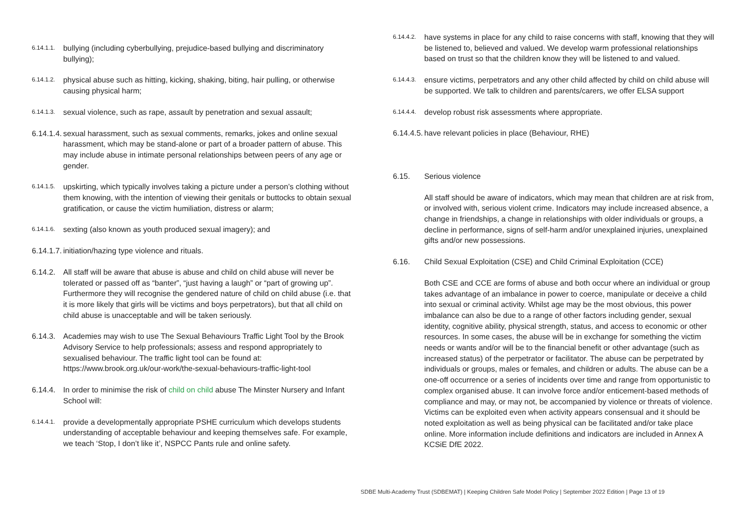6.14.1.1. bullying (including cyberbullying, prejudice-based bullying and discriminatory bullying);
6.14.1.2. physical abuse such as hitting, kicking, shaking, biting, hair pulling, or otherwise causing physical harm;
6.14.1.3. sexual violence, such as rape, assault by penetration and sexual assault;
6.14.1.4. sexual harassment, such as sexual comments, remarks, jokes and online sexual harassment, which may be stand-alone or part of a broader pattern of abuse. This may include abuse in intimate personal relationships between peers of any age or gender.
6.14.1.5. upskirting, which typically involves taking a picture under a person’s clothing without them knowing, with the intention of viewing their genitals or buttocks to obtain sexual gratification, or cause the victim humiliation, distress or alarm;
6.14.1.6. sexting (also known as youth produced sexual imagery); and
6.14.1.7. initiation/hazing type violence and rituals.
6.14.2. All staff will be aware that abuse is abuse and child on child abuse will never be tolerated or passed off as “banter”, “just having a laugh” or “part of growing up”. Furthermore they will recognise the gendered nature of child on child abuse (i.e. that it is more likely that girls will be victims and boys perpetrators), but that all child on child abuse is unacceptable and will be taken seriously.
6.14.3. Academies may wish to use The Sexual Behaviours Traffic Light Tool by the Brook Advisory Service to help professionals; assess and respond appropriately to sexualised behaviour. The traffic light tool can be found at: https://www.brook.org.uk/our-work/the-sexual-behaviours-traffic-light-tool
6.14.4. In order to minimise the risk of child on child abuse The Minster Nursery and Infant School will:
6.14.4.1. provide a developmentally appropriate PSHE curriculum which develops students understanding of acceptable behaviour and keeping themselves safe. For example, we teach ‘Stop, I don’t like it’, NSPCC Pants rule and online safety.
6.14.4.2. have systems in place for any child to raise concerns with staff, knowing that they will be listened to, believed and valued. We develop warm professional relationships based on trust so that the children know they will be listened to and valued.
6.14.4.3. ensure victims, perpetrators and any other child affected by child on child abuse will be supported. We talk to children and parents/carers, we offer ELSA support
6.14.4.4. develop robust risk assessments where appropriate.
6.14.4.5. have relevant policies in place (Behaviour, RHE)
6.15. Serious violence
All staff should be aware of indicators, which may mean that children are at risk from, or involved with, serious violent crime. Indicators may include increased absence, a change in friendships, a change in relationships with older individuals or groups, a decline in performance, signs of self-harm and/or unexplained injuries, unexplained gifts and/or new possessions.
6.16. Child Sexual Exploitation (CSE) and Child Criminal Exploitation (CCE)
Both CSE and CCE are forms of abuse and both occur where an individual or group takes advantage of an imbalance in power to coerce, manipulate or deceive a child into sexual or criminal activity. Whilst age may be the most obvious, this power imbalance can also be due to a range of other factors including gender, sexual identity, cognitive ability, physical strength, status, and access to economic or other resources. In some cases, the abuse will be in exchange for something the victim needs or wants and/or will be to the financial benefit or other advantage (such as increased status) of the perpetrator or facilitator. The abuse can be perpetrated by individuals or groups, males or females, and children or adults. The abuse can be a one-off occurrence or a series of incidents over time and range from opportunistic to complex organised abuse. It can involve force and/or enticement-based methods of compliance and may, or may not, be accompanied by violence or threats of violence. Victims can be exploited even when activity appears consensual and it should be noted exploitation as well as being physical can be facilitated and/or take place online. More information include definitions and indicators are included in Annex A KCSiE DfE 2022.
SDBE Multi-Academy Trust (SDBEMAT) | Keeping Children Safe Model Policy | September 2022 Edition | Page 13 of 19